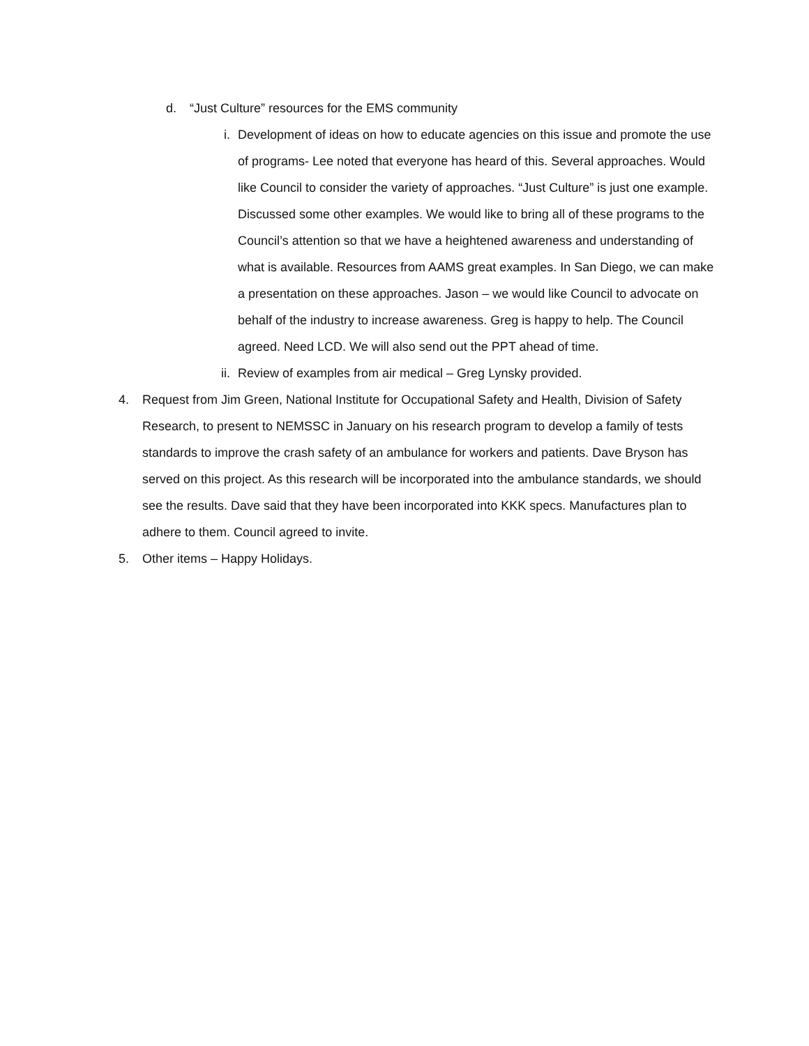d. “Just Culture” resources for the EMS community
i. Development of ideas on how to educate agencies on this issue and promote the use of programs- Lee noted that everyone has heard of this. Several approaches. Would like Council to consider the variety of approaches. “Just Culture” is just one example. Discussed some other examples. We would like to bring all of these programs to the Council’s attention so that we have a heightened awareness and understanding of what is available. Resources from AAMS great examples. In San Diego, we can make a presentation on these approaches. Jason – we would like Council to advocate on behalf of the industry to increase awareness. Greg is happy to help. The Council agreed. Need LCD. We will also send out the PPT ahead of time.
ii. Review of examples from air medical – Greg Lynsky provided.
4. Request from Jim Green, National Institute for Occupational Safety and Health, Division of Safety Research, to present to NEMSSC in January on his research program to develop a family of tests standards to improve the crash safety of an ambulance for workers and patients. Dave Bryson has served on this project. As this research will be incorporated into the ambulance standards, we should see the results. Dave said that they have been incorporated into KKK specs. Manufactures plan to adhere to them. Council agreed to invite.
5. Other items – Happy Holidays.